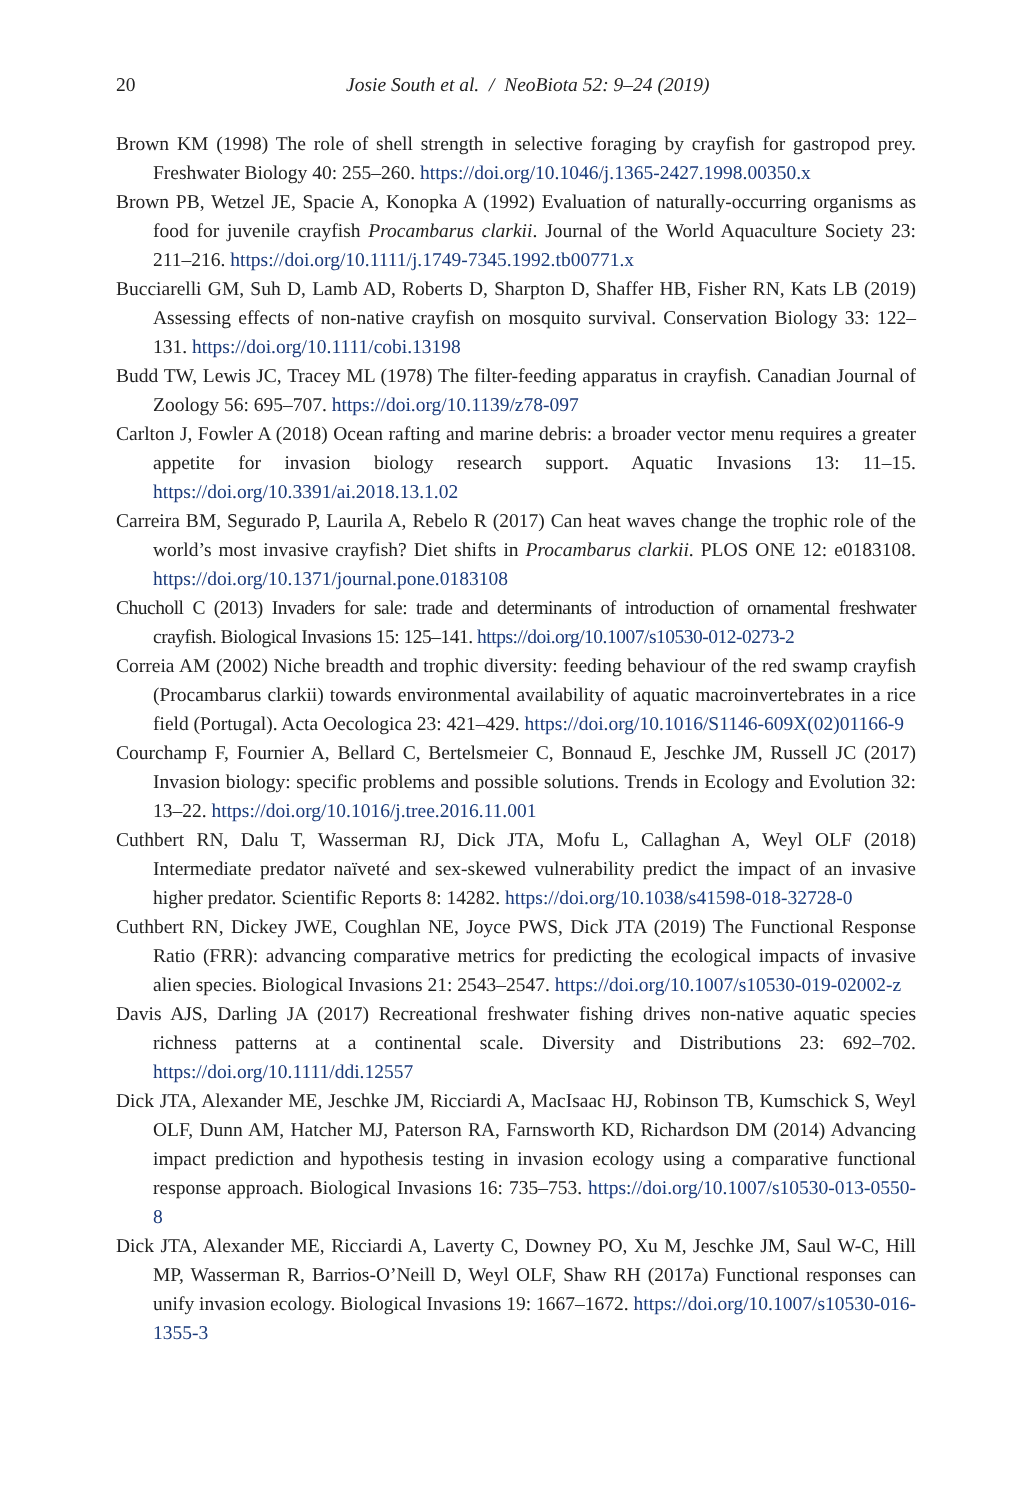20 Josie South et al. / NeoBiota 52: 9–24 (2019)
Brown KM (1998) The role of shell strength in selective foraging by crayfish for gastropod prey. Freshwater Biology 40: 255–260. https://doi.org/10.1046/j.1365-2427.1998.00350.x
Brown PB, Wetzel JE, Spacie A, Konopka A (1992) Evaluation of naturally-occurring organisms as food for juvenile crayfish Procambarus clarkii. Journal of the World Aquaculture Society 23: 211–216. https://doi.org/10.1111/j.1749-7345.1992.tb00771.x
Bucciarelli GM, Suh D, Lamb AD, Roberts D, Sharpton D, Shaffer HB, Fisher RN, Kats LB (2019) Assessing effects of non-native crayfish on mosquito survival. Conservation Biology 33: 122–131. https://doi.org/10.1111/cobi.13198
Budd TW, Lewis JC, Tracey ML (1978) The filter-feeding apparatus in crayfish. Canadian Journal of Zoology 56: 695–707. https://doi.org/10.1139/z78-097
Carlton J, Fowler A (2018) Ocean rafting and marine debris: a broader vector menu requires a greater appetite for invasion biology research support. Aquatic Invasions 13: 11–15. https://doi.org/10.3391/ai.2018.13.1.02
Carreira BM, Segurado P, Laurila A, Rebelo R (2017) Can heat waves change the trophic role of the world’s most invasive crayfish? Diet shifts in Procambarus clarkii. PLOS ONE 12: e0183108. https://doi.org/10.1371/journal.pone.0183108
Chucholl C (2013) Invaders for sale: trade and determinants of introduction of ornamental freshwater crayfish. Biological Invasions 15: 125–141. https://doi.org/10.1007/s10530-012-0273-2
Correia AM (2002) Niche breadth and trophic diversity: feeding behaviour of the red swamp crayfish (Procambarus clarkii) towards environmental availability of aquatic macroinvertebrates in a rice field (Portugal). Acta Oecologica 23: 421–429. https://doi.org/10.1016/S1146-609X(02)01166-9
Courchamp F, Fournier A, Bellard C, Bertelsmeier C, Bonnaud E, Jeschke JM, Russell JC (2017) Invasion biology: specific problems and possible solutions. Trends in Ecology and Evolution 32: 13–22. https://doi.org/10.1016/j.tree.2016.11.001
Cuthbert RN, Dalu T, Wasserman RJ, Dick JTA, Mofu L, Callaghan A, Weyl OLF (2018) Intermediate predator naïveté and sex-skewed vulnerability predict the impact of an invasive higher predator. Scientific Reports 8: 14282. https://doi.org/10.1038/s41598-018-32728-0
Cuthbert RN, Dickey JWE, Coughlan NE, Joyce PWS, Dick JTA (2019) The Functional Response Ratio (FRR): advancing comparative metrics for predicting the ecological impacts of invasive alien species. Biological Invasions 21: 2543–2547. https://doi.org/10.1007/s10530-019-02002-z
Davis AJS, Darling JA (2017) Recreational freshwater fishing drives non-native aquatic species richness patterns at a continental scale. Diversity and Distributions 23: 692–702. https://doi.org/10.1111/ddi.12557
Dick JTA, Alexander ME, Jeschke JM, Ricciardi A, MacIsaac HJ, Robinson TB, Kumschick S, Weyl OLF, Dunn AM, Hatcher MJ, Paterson RA, Farnsworth KD, Richardson DM (2014) Advancing impact prediction and hypothesis testing in invasion ecology using a comparative functional response approach. Biological Invasions 16: 735–753. https://doi.org/10.1007/s10530-013-0550-8
Dick JTA, Alexander ME, Ricciardi A, Laverty C, Downey PO, Xu M, Jeschke JM, Saul W-C, Hill MP, Wasserman R, Barrios-O’Neill D, Weyl OLF, Shaw RH (2017a) Functional responses can unify invasion ecology. Biological Invasions 19: 1667–1672. https://doi.org/10.1007/s10530-016-1355-3